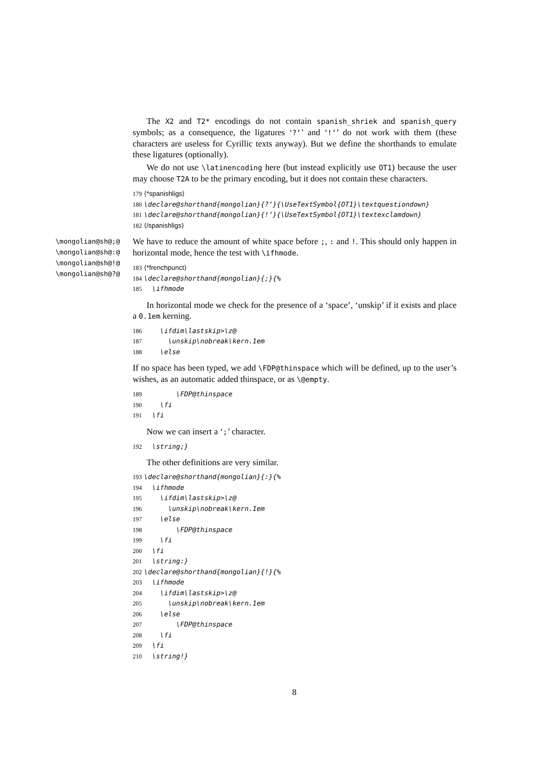The X2 and T2* encodings do not contain spanish_shriek and spanish_query symbols; as a consequence, the ligatures ‘?‘’ and ‘!‘’ do not work with them (these characters are useless for Cyrillic texts anyway). But we define the shorthands to emulate these ligatures (optionally).
We do not use \latinencoding here (but instead explicitly use OT1) because the user may choose T2A to be the primary encoding, but it does not contain these characters.
179⟨*spanishligs⟩
180\declare@shorthand{mongolian}{?‘}{\UseTextSymbol{OT1}\textquestiondown}
181\declare@shorthand{mongolian}{!‘}{\UseTextSymbol{OT1}\textexclamdown}
182⟨/spanishligs⟩
\mongolian@sh@;@
\mongolian@sh@:@
\mongolian@sh@!@
\mongolian@sh@?@
We have to reduce the amount of white space before ;, : and !. This should only happen in horizontal mode, hence the test with \ifhmode.
183⟨*frenchpunct⟩
184\declare@shorthand{mongolian}{;}{%
185  \ifhmode
In horizontal mode we check for the presence of a ‘space’, ‘unskip’ if it exists and place a 0.1em kerning.
186    \ifdim\lastskip>\z@
187      \unskip\nobreak\kern.1em
188    \else
If no space has been typed, we add \FDP@thinspace which will be defined, up to the user’s wishes, as an automatic added thinspace, or as \@empty.
189        \FDP@thinspace
190    \fi
191  \fi
Now we can insert a ‘;’ character.
192  \string;}
The other definitions are very similar.
193\declare@shorthand{mongolian}{:}{%
194  \ifhmode
195    \ifdim\lastskip>\z@
196      \unskip\nobreak\kern.1em
197    \else
198        \FDP@thinspace
199    \fi
200  \fi
201  \string:}
202\declare@shorthand{mongolian}{!}{%
203  \ifhmode
204    \ifdim\lastskip>\z@
205      \unskip\nobreak\kern.1em
206    \else
207        \FDP@thinspace
208    \fi
209  \fi
210  \string!}
8